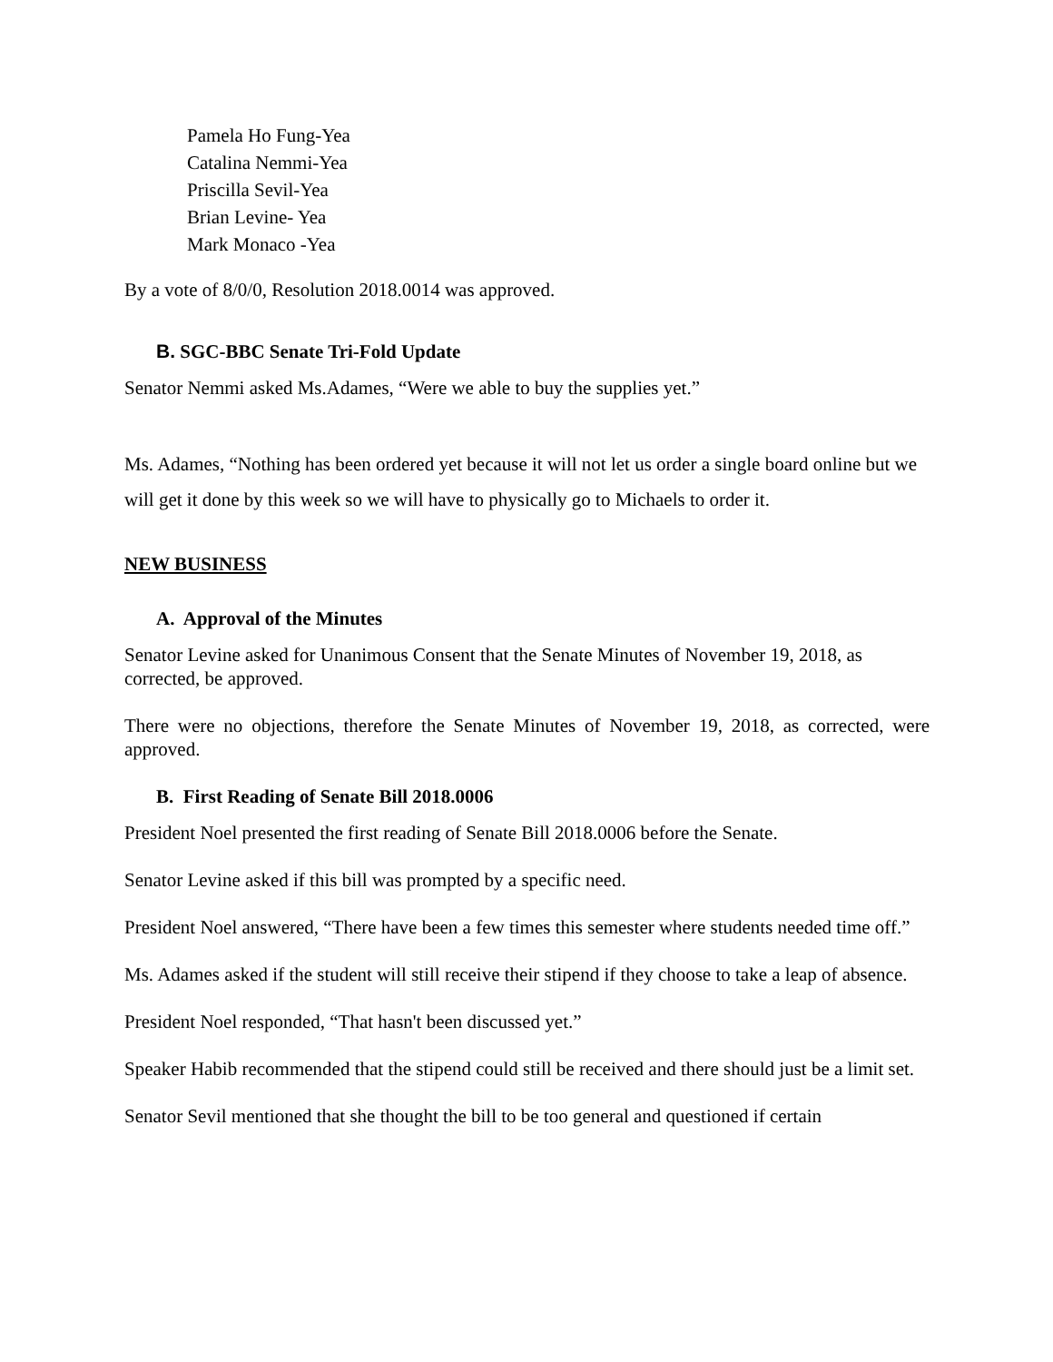Pamela Ho Fung-Yea
Catalina Nemmi-Yea
Priscilla Sevil-Yea
Brian Levine- Yea
Mark Monaco -Yea
By a vote of 8/0/0, Resolution 2018.0014 was approved.
B. SGC-BBC Senate Tri-Fold Update
Senator Nemmi asked Ms.Adames, “Were we able to buy the supplies yet.”
Ms. Adames, “Nothing has been ordered yet because it will not let us order a single board online but we will get it done by this week so we will have to physically go to Michaels to order it.
NEW BUSINESS
A. Approval of the Minutes
Senator Levine asked for Unanimous Consent that the Senate Minutes of November 19, 2018, as corrected, be approved.
There were no objections, therefore the Senate Minutes of November 19, 2018, as corrected, were approved.
B. First Reading of Senate Bill 2018.0006
President Noel presented the first reading of Senate Bill 2018.0006 before the Senate.
Senator Levine asked if this bill was prompted by a specific need.
President Noel answered, “There have been a few times this semester where students needed time off.”
Ms. Adames asked if the student will still receive their stipend if they choose to take a leap of absence.
President Noel responded, “That hasn't been discussed yet.”
Speaker Habib recommended that the stipend could still be received and there should just be a limit set.
Senator Sevil mentioned that she thought the bill to be too general and questioned if certain